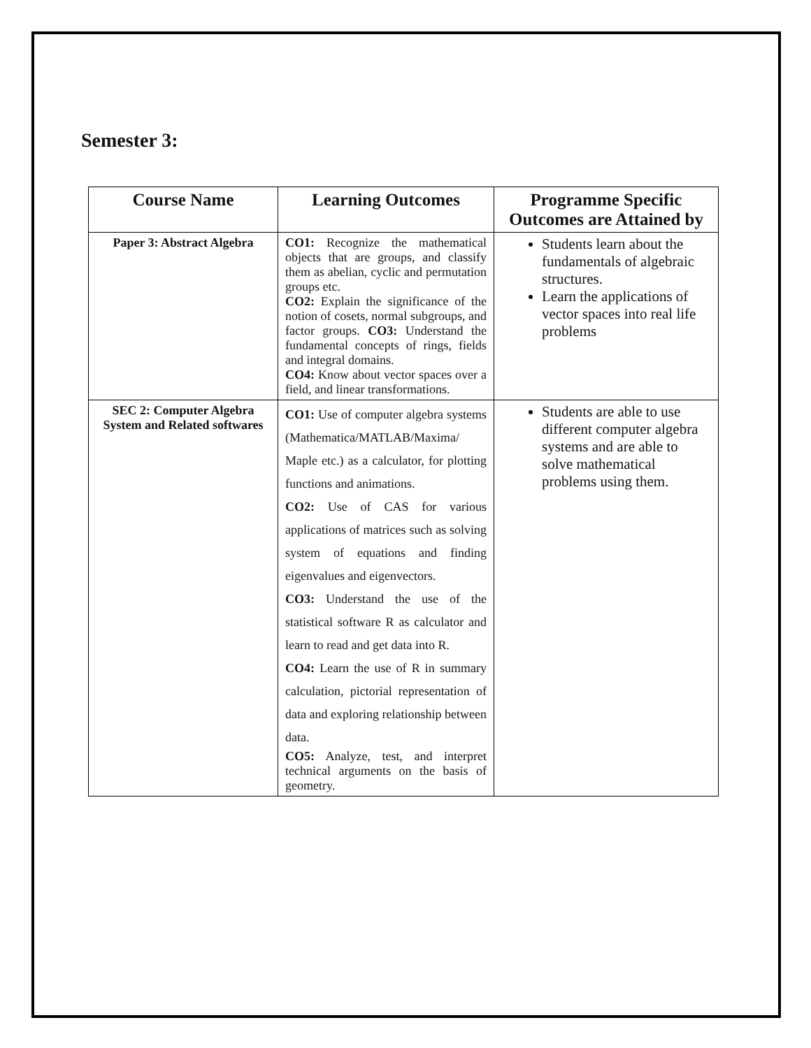Semester 3:
| Course Name | Learning Outcomes | Programme Specific Outcomes are Attained by |
| --- | --- | --- |
| Paper 3: Abstract Algebra | CO1: Recognize the mathematical objects that are groups, and classify them as abelian, cyclic and permutation groups etc. CO2: Explain the significance of the notion of cosets, normal subgroups, and factor groups. CO3: Understand the fundamental concepts of rings, fields and integral domains. CO4: Know about vector spaces over a field, and linear transformations. | Students learn about the fundamentals of algebraic structures. Learn the applications of vector spaces into real life problems |
| SEC 2: Computer Algebra System and Related softwares | CO1: Use of computer algebra systems (Mathematica/MATLAB/Maxima/ Maple etc.) as a calculator, for plotting functions and animations. CO2: Use of CAS for various applications of matrices such as solving system of equations and finding eigenvalues and eigenvectors. CO3: Understand the use of the statistical software R as calculator and learn to read and get data into R. CO4: Learn the use of R in summary calculation, pictorial representation of data and exploring relationship between data. CO5: Analyze, test, and interpret technical arguments on the basis of geometry. | Students are able to use different computer algebra systems and are able to solve mathematical problems using them. |